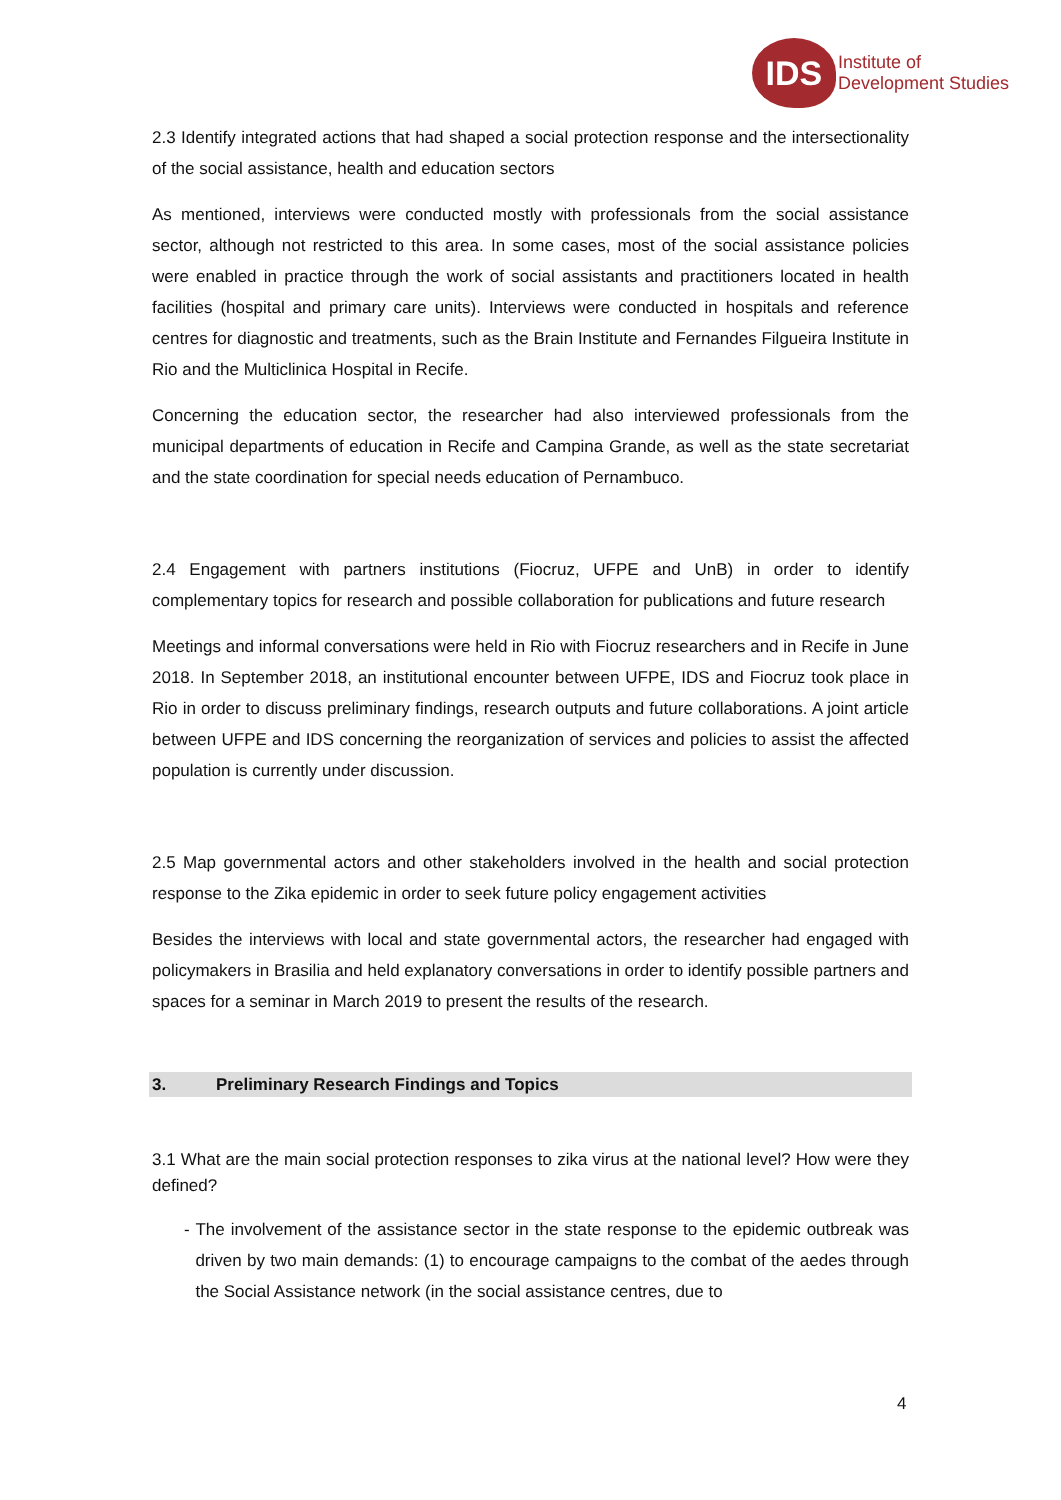IDS
Institute of
Development Studies
2.3 Identify integrated actions that had shaped a social protection response and the intersectionality of the social assistance, health and education sectors
As mentioned, interviews were conducted mostly with professionals from the social assistance sector, although not restricted to this area. In some cases, most of the social assistance policies were enabled in practice through the work of social assistants and practitioners located in health facilities (hospital and primary care units). Interviews were conducted in hospitals and reference centres for diagnostic and treatments, such as the Brain Institute and Fernandes Filgueira Institute in Rio and the Multiclinica Hospital in Recife.
Concerning the education sector, the researcher had also interviewed professionals from the municipal departments of education in Recife and Campina Grande, as well as the state secretariat and the state coordination for special needs education of Pernambuco.
2.4 Engagement with partners institutions (Fiocruz, UFPE and UnB) in order to identify complementary topics for research and possible collaboration for publications and future research
Meetings and informal conversations were held in Rio with Fiocruz researchers and in Recife in June 2018. In September 2018, an institutional encounter between UFPE, IDS and Fiocruz took place in Rio in order to discuss preliminary findings, research outputs and future collaborations. A joint article between UFPE and IDS concerning the reorganization of services and policies to assist the affected population is currently under discussion.
2.5 Map governmental actors and other stakeholders involved in the health and social protection response to the Zika epidemic in order to seek future policy engagement activities
Besides the interviews with local and state governmental actors, the researcher had engaged with policymakers in Brasilia and held explanatory conversations in order to identify possible partners and spaces for a seminar in March 2019 to present the results of the research.
3. Preliminary Research Findings and Topics
3.1 What are the main social protection responses to zika virus at the national level? How were they defined?
- The involvement of the assistance sector in the state response to the epidemic outbreak was driven by two main demands: (1) to encourage campaigns to the combat of the aedes through the Social Assistance network (in the social assistance centres, due to
4